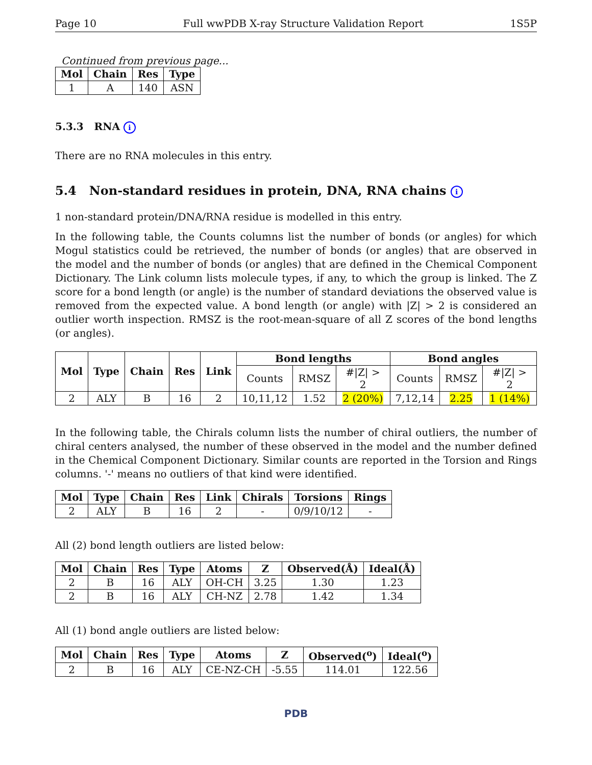Page 10 Full wwPDB X-ray Structure Validation Report 1S5P
Continued from previous page...
| Mol | Chain | Res | Type |
| --- | --- | --- | --- |
| 1 | A | 140 | ASN |
5.3.3 RNA i
There are no RNA molecules in this entry.
5.4 Non-standard residues in protein, DNA, RNA chains i
1 non-standard protein/DNA/RNA residue is modelled in this entry.
In the following table, the Counts columns list the number of bonds (or angles) for which Mogul statistics could be retrieved, the number of bonds (or angles) that are observed in the model and the number of bonds (or angles) that are defined in the Chemical Component Dictionary. The Link column lists molecule types, if any, to which the group is linked. The Z score for a bond length (or angle) is the number of standard deviations the observed value is removed from the expected value. A bond length (or angle) with |Z| > 2 is considered an outlier worth inspection. RMSZ is the root-mean-square of all Z scores of the bond lengths (or angles).
| Mol | Type | Chain | Res | Link | Bond lengths | | | Bond angles | | |
| --- | --- | --- | --- | --- | --- | --- | --- | --- | --- | --- |
| | | | | | Counts | RMSZ | #/Z/ > 2 | Counts | RMSZ | #/Z/ > 2 |
| 2 | ALY | B | 16 | 2 | 10,11,12 | 1.52 | 2 (20%) | 7,12,14 | 2.25 | 1 (14%) |
In the following table, the Chirals column lists the number of chiral outliers, the number of chiral centers analysed, the number of these observed in the model and the number defined in the Chemical Component Dictionary. Similar counts are reported in the Torsion and Rings columns. '-' means no outliers of that kind were identified.
| Mol | Type | Chain | Res | Link | Chirals | Torsions | Rings |
| --- | --- | --- | --- | --- | --- | --- | --- |
| 2 | ALY | B | 16 | 2 | - | 0/9/10/12 | - |
All (2) bond length outliers are listed below:
| Mol | Chain | Res | Type | Atoms | Z | Observed(Å) | Ideal(Å) |
| --- | --- | --- | --- | --- | --- | --- | --- |
| 2 | B | 16 | ALY | OH-CH | 3.25 | 1.30 | 1.23 |
| 2 | B | 16 | ALY | CH-NZ | 2.78 | 1.42 | 1.34 |
All (1) bond angle outliers are listed below:
| Mol | Chain | Res | Type | Atoms | Z | Observed(<sup>o</sup>) | Ideal(<sup>o</sup>) |
| --- | --- | --- | --- | --- | --- | --- | --- |
| 2 | B | 16 | ALY | CE-NZ-CH | -5.55 | 114.01 | 122.56 |
PDB